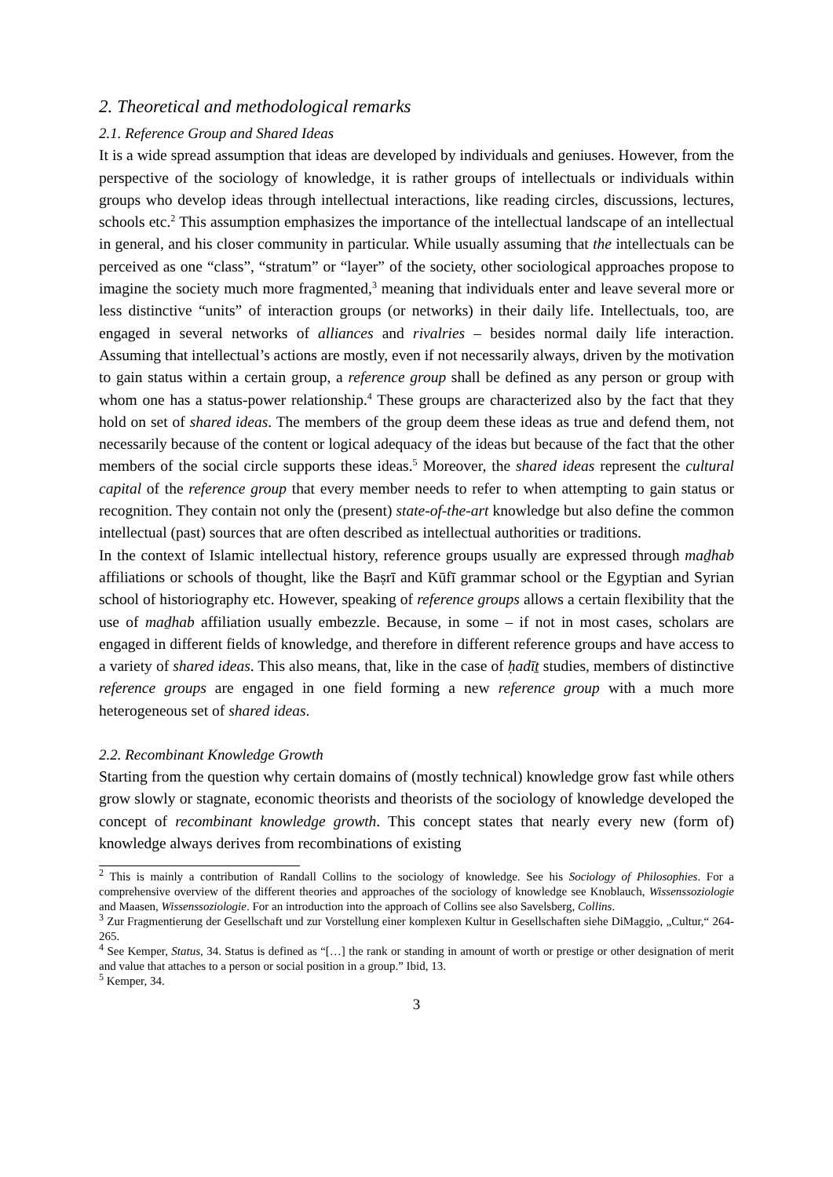2. Theoretical and methodological remarks
2.1. Reference Group and Shared Ideas
It is a wide spread assumption that ideas are developed by individuals and geniuses. However, from the perspective of the sociology of knowledge, it is rather groups of intellectuals or individuals within groups who develop ideas through intellectual interactions, like reading circles, discussions, lectures, schools etc.<sup>2</sup> This assumption emphasizes the importance of the intellectual landscape of an intellectual in general, and his closer community in particular. While usually assuming that the intellectuals can be perceived as one “class”, “stratum” or “layer” of the society, other sociological approaches propose to imagine the society much more fragmented,<sup>3</sup> meaning that individuals enter and leave several more or less distinctive “units” of interaction groups (or networks) in their daily life. Intellectuals, too, are engaged in several networks of alliances and rivalries – besides normal daily life interaction. Assuming that intellectual’s actions are mostly, even if not necessarily always, driven by the motivation to gain status within a certain group, a reference group shall be defined as any person or group with whom one has a status-power relationship.<sup>4</sup> These groups are characterized also by the fact that they hold on set of shared ideas. The members of the group deem these ideas as true and defend them, not necessarily because of the content or logical adequacy of the ideas but because of the fact that the other members of the social circle supports these ideas.<sup>5</sup> Moreover, the shared ideas represent the cultural capital of the reference group that every member needs to refer to when attempting to gain status or recognition. They contain not only the (present) state-of-the-art knowledge but also define the common intellectual (past) sources that are often described as intellectual authorities or traditions.
In the context of Islamic intellectual history, reference groups usually are expressed through maḏhab affiliations or schools of thought, like the Baṣrī and Kūfī grammar school or the Egyptian and Syrian school of historiography etc. However, speaking of reference groups allows a certain flexibility that the use of maḏhab affiliation usually embezzle. Because, in some – if not in most cases, scholars are engaged in different fields of knowledge, and therefore in different reference groups and have access to a variety of shared ideas. This also means, that, like in the case of ḥadīṯ studies, members of distinctive reference groups are engaged in one field forming a new reference group with a much more heterogeneous set of shared ideas.
2.2. Recombinant Knowledge Growth
Starting from the question why certain domains of (mostly technical) knowledge grow fast while others grow slowly or stagnate, economic theorists and theorists of the sociology of knowledge developed the concept of recombinant knowledge growth. This concept states that nearly every new (form of) knowledge always derives from recombinations of existing
<sup>2</sup> This is mainly a contribution of Randall Collins to the sociology of knowledge. See his Sociology of Philosophies. For a comprehensive overview of the different theories and approaches of the sociology of knowledge see Knoblauch, Wissenssoziologie and Maasen, Wissenssoziologie. For an introduction into the approach of Collins see also Savelsberg, Collins.
<sup>3</sup> Zur Fragmentierung der Gesellschaft und zur Vorstellung einer komplexen Kultur in Gesellschaften siehe DiMaggio, „Cultur,“ 264-265.
<sup>4</sup> See Kemper, Status, 34. Status is defined as “[…] the rank or standing in amount of worth or prestige or other designation of merit and value that attaches to a person or social position in a group.” Ibid, 13.
<sup>5</sup> Kemper, 34.
3